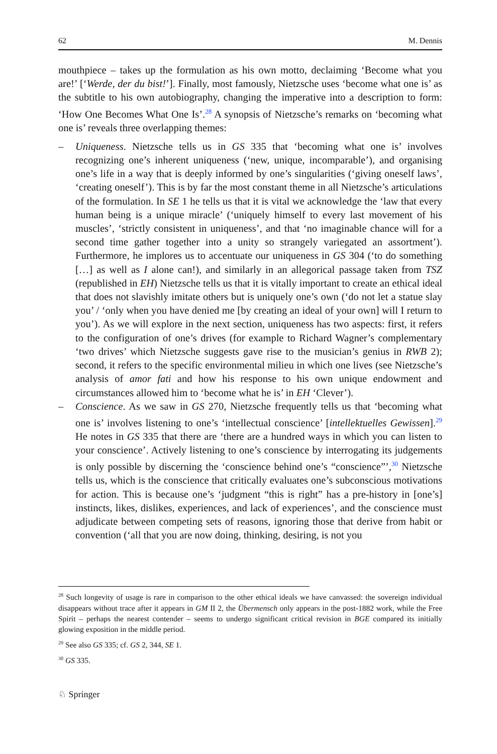62 M. Dennis
mouthpiece – takes up the formulation as his own motto, declaiming ‘Become what you are!’ [‘Werde, der du bist!’]. Finally, most famously, Nietzsche uses ‘become what one is’ as the subtitle to his own autobiography, changing the imperative into a description to form: ‘How One Becomes What One Is’.<sup>28</sup> A synopsis of Nietzsche’s remarks on ‘becoming what one is’ reveals three overlapping themes:
– Uniqueness. Nietzsche tells us in GS 335 that ‘becoming what one is’ involves recognizing one’s inherent uniqueness (‘new, unique, incomparable’), and organising one’s life in a way that is deeply informed by one’s singularities (‘giving oneself laws’, ‘creating oneself’). This is by far the most constant theme in all Nietzsche’s articulations of the formulation. In SE 1 he tells us that it is vital we acknowledge the ‘law that every human being is a unique miracle’ (‘uniquely himself to every last movement of his muscles’, ‘strictly consistent in uniqueness’, and that ‘no imaginable chance will for a second time gather together into a unity so strangely variegated an assortment’). Furthermore, he implores us to accentuate our uniqueness in GS 304 (‘to do something […] as well as I alone can!), and similarly in an allegorical passage taken from TSZ (republished in EH) Nietzsche tells us that it is vitally important to create an ethical ideal that does not slavishly imitate others but is uniquely one’s own (‘do not let a statue slay you’ / ‘only when you have denied me [by creating an ideal of your own] will I return to you’). As we will explore in the next section, uniqueness has two aspects: first, it refers to the configuration of one’s drives (for example to Richard Wagner’s complementary ‘two drives’ which Nietzsche suggests gave rise to the musician’s genius in RWB 2); second, it refers to the specific environmental milieu in which one lives (see Nietzsche’s analysis of amor fati and how his response to his own unique endowment and circumstances allowed him to ‘become what he is’ in EH ‘Clever’).
– Conscience. As we saw in GS 270, Nietzsche frequently tells us that ‘becoming what one is’ involves listening to one’s ‘intellectual conscience’ [intellektuelles Gewissen].<sup>29</sup> He notes in GS 335 that there are ‘there are a hundred ways in which you can listen to your conscience’. Actively listening to one’s conscience by interrogating its judgements is only possible by discerning the ‘conscience behind one’s “conscience”’,<sup>30</sup> Nietzsche tells us, which is the conscience that critically evaluates one’s subconscious motivations for action. This is because one’s ‘judgment “this is right” has a pre-history in [one’s] instincts, likes, dislikes, experiences, and lack of experiences’, and the conscience must adjudicate between competing sets of reasons, ignoring those that derive from habit or convention (‘all that you are now doing, thinking, desiring, is not you
<sup>28</sup> Such longevity of usage is rare in comparison to the other ethical ideals we have canvassed: the sovereign individual disappears without trace after it appears in GM II 2, the Übermensch only appears in the post-1882 work, while the Free Spirit – perhaps the nearest contender – seems to undergo significant critical revision in BGE compared its initially glowing exposition in the middle period.
<sup>29</sup> See also GS 335; cf. GS 2, 344, SE 1.
<sup>30</sup> GS 335.
♘ Springer